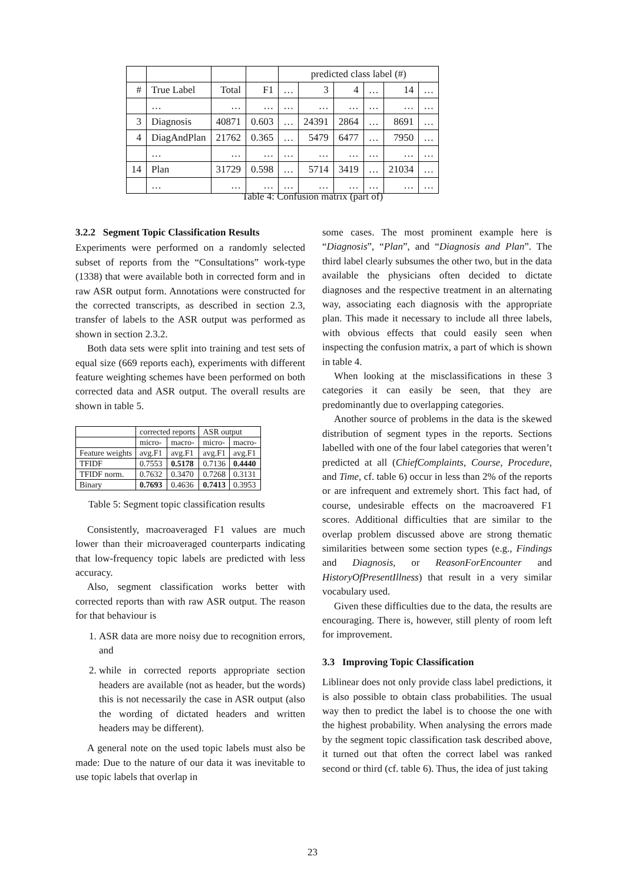| | | | | predicted class label (#) | | | | | |
| --- | --- | --- | --- | --- | --- | --- | --- | --- | --- |
| # | True Label | Total | F1 | … | 3 | 4 | … | 14 | … |
| | … | … | … | … | … | … | … | … | … |
| 3 | Diagnosis | 40871 | 0.603 | … | 24391 | 2864 | … | 8691 | … |
| 4 | DiagAndPlan | 21762 | 0.365 | … | 5479 | 6477 | … | 7950 | … |
| | … | … | … | … | … | … | … | … | … |
| 14 | Plan | 31729 | 0.598 | … | 5714 | 3419 | … | 21034 | … |
| | … | … | … | … | … | … | … | … | … |
Table 4: Confusion matrix (part of)
3.2.2 Segment Topic Classification Results
Experiments were performed on a randomly selected subset of reports from the “Consultations” work-type (1338) that were available both in corrected form and in raw ASR output form. Annotations were constructed for the corrected transcripts, as described in section 2.3, transfer of labels to the ASR output was performed as shown in section 2.3.2.
Both data sets were split into training and test sets of equal size (669 reports each), experiments with different feature weighting schemes have been performed on both corrected data and ASR output. The overall results are shown in table 5.
| | corrected reports | | ASR output | |
| --- | --- | --- | --- | --- |
| | micro- | macro- | micro- | macro- |
| Feature weights | avg.F1 | avg.F1 | avg.F1 | avg.F1 |
| TFIDF | 0.7553 | 0.5178 | 0.7136 | 0.4440 |
| TFIDF norm. | 0.7632 | 0.3470 | 0.7268 | 0.3131 |
| Binary | 0.7693 | 0.4636 | 0.7413 | 0.3953 |
Table 5: Segment topic classification results
Consistently, macroaveraged F1 values are much lower than their microaveraged counterparts indicating that low-frequency topic labels are predicted with less accuracy.
Also, segment classification works better with corrected reports than with raw ASR output. The reason for that behaviour is
1. ASR data are more noisy due to recognition errors, and
2. while in corrected reports appropriate section headers are available (not as header, but the words) this is not necessarily the case in ASR output (also the wording of dictated headers and written headers may be different).
A general note on the used topic labels must also be made: Due to the nature of our data it was inevitable to use topic labels that overlap in
some cases. The most prominent example here is “Diagnosis”, “Plan”, and “Diagnosis and Plan”. The third label clearly subsumes the other two, but in the data available the physicians often decided to dictate diagnoses and the respective treatment in an alternating way, associating each diagnosis with the appropriate plan. This made it necessary to include all three labels, with obvious effects that could easily seen when inspecting the confusion matrix, a part of which is shown in table 4.
When looking at the misclassifications in these 3 categories it can easily be seen, that they are predominantly due to overlapping categories.
Another source of problems in the data is the skewed distribution of segment types in the reports. Sections labelled with one of the four label categories that weren’t predicted at all (ChiefComplaints, Course, Procedure, and Time, cf. table 6) occur in less than 2% of the reports or are infrequent and extremely short. This fact had, of course, undesirable effects on the macroavered F1 scores. Additional difficulties that are similar to the overlap problem discussed above are strong thematic similarities between some section types (e.g., Findings and Diagnosis, or ReasonForEncounter and HistoryOfPresentIllness) that result in a very similar vocabulary used.
Given these difficulties due to the data, the results are encouraging. There is, however, still plenty of room left for improvement.
3.3 Improving Topic Classification
Liblinear does not only provide class label predictions, it is also possible to obtain class probabilities. The usual way then to predict the label is to choose the one with the highest probability. When analysing the errors made by the segment topic classification task described above, it turned out that often the correct label was ranked second or third (cf. table 6). Thus, the idea of just taking
23